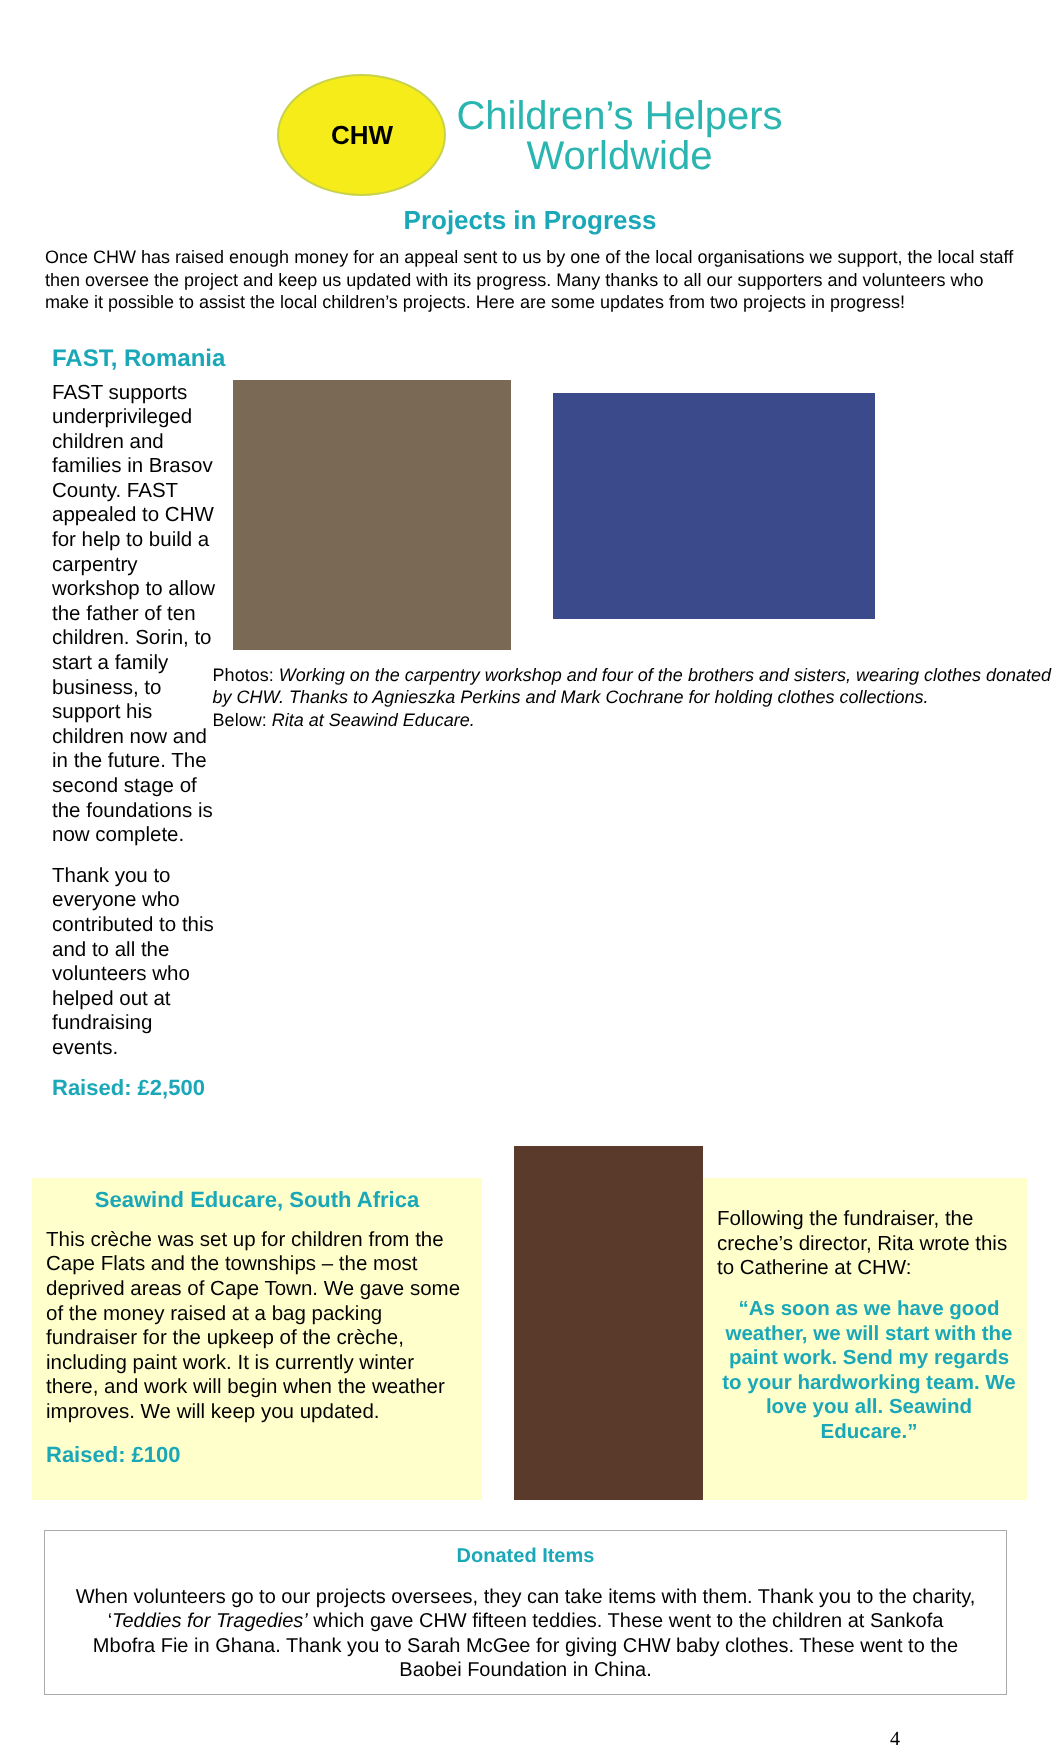CHW
Children’s Helpers
Worldwide
Projects in Progress
Once CHW has raised enough money for an appeal sent to us by one of the local organisations we support, the local staff then oversee the project and keep us updated with its progress. Many thanks to all our supporters and volunteers who make it possible to assist the local children’s projects. Here are some updates from two projects in progress!
FAST, Romania
FAST supports underprivileged children and families in Brasov County. FAST appealed to CHW for help to build a carpentry workshop to allow the father of ten children. Sorin, to start a family business, to support his children now and in the future. The second stage of the foundations is now complete.
Thank you to everyone who contributed to this and to all the volunteers who helped out at fundraising events.
Raised: £2,500
Photos: Working on the carpentry workshop and four of the brothers and sisters, wearing clothes donated by CHW. Thanks to Agnieszka Perkins and Mark Cochrane for holding clothes collections.
Below: Rita at Seawind Educare.
Seawind Educare, South Africa
This crèche was set up for children from the Cape Flats and the townships – the most deprived areas of Cape Town. We gave some of the money raised at a bag packing fundraiser for the upkeep of the crèche, including paint work. It is currently winter there, and work will begin when the weather improves. We will keep you updated.
Raised: £100
Following the fundraiser, the creche’s director, Rita wrote this to Catherine at CHW:
“As soon as we have good weather, we will start with the paint work. Send my regards to your hardworking team. We love you all. Seawind Educare.”
Donated Items
When volunteers go to our projects oversees, they can take items with them. Thank you to the charity, ‘Teddies for Tragedies’ which gave CHW fifteen teddies. These went to the children at Sankofa Mbofra Fie in Ghana. Thank you to Sarah McGee for giving CHW baby clothes. These went to the Baobei Foundation in China.
4